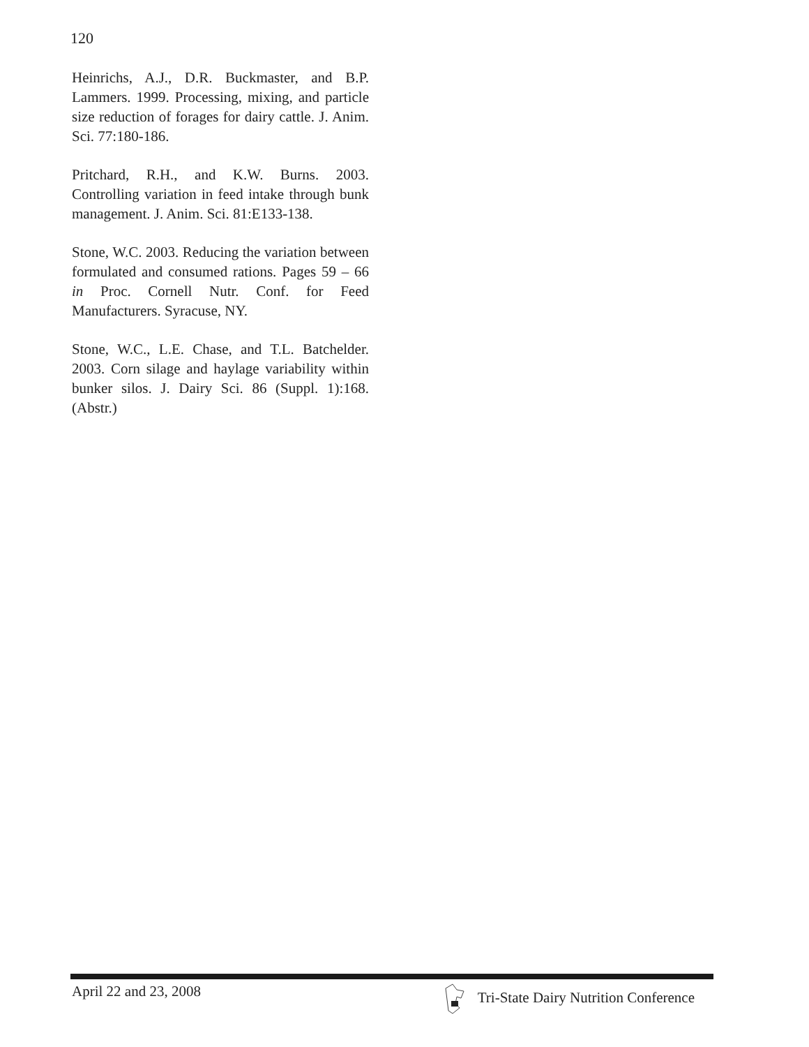120
Heinrichs, A.J., D.R. Buckmaster, and B.P. Lammers. 1999. Processing, mixing, and particle size reduction of forages for dairy cattle. J. Anim. Sci. 77:180-186.
Pritchard, R.H., and K.W. Burns. 2003. Controlling variation in feed intake through bunk management. J. Anim. Sci. 81:E133-138.
Stone, W.C. 2003. Reducing the variation between formulated and consumed rations. Pages 59 – 66 in Proc. Cornell Nutr. Conf. for Feed Manufacturers. Syracuse, NY.
Stone, W.C., L.E. Chase, and T.L. Batchelder. 2003. Corn silage and haylage variability within bunker silos. J. Dairy Sci. 86 (Suppl. 1):168. (Abstr.)
April 22 and 23, 2008 Tri-State Dairy Nutrition Conference